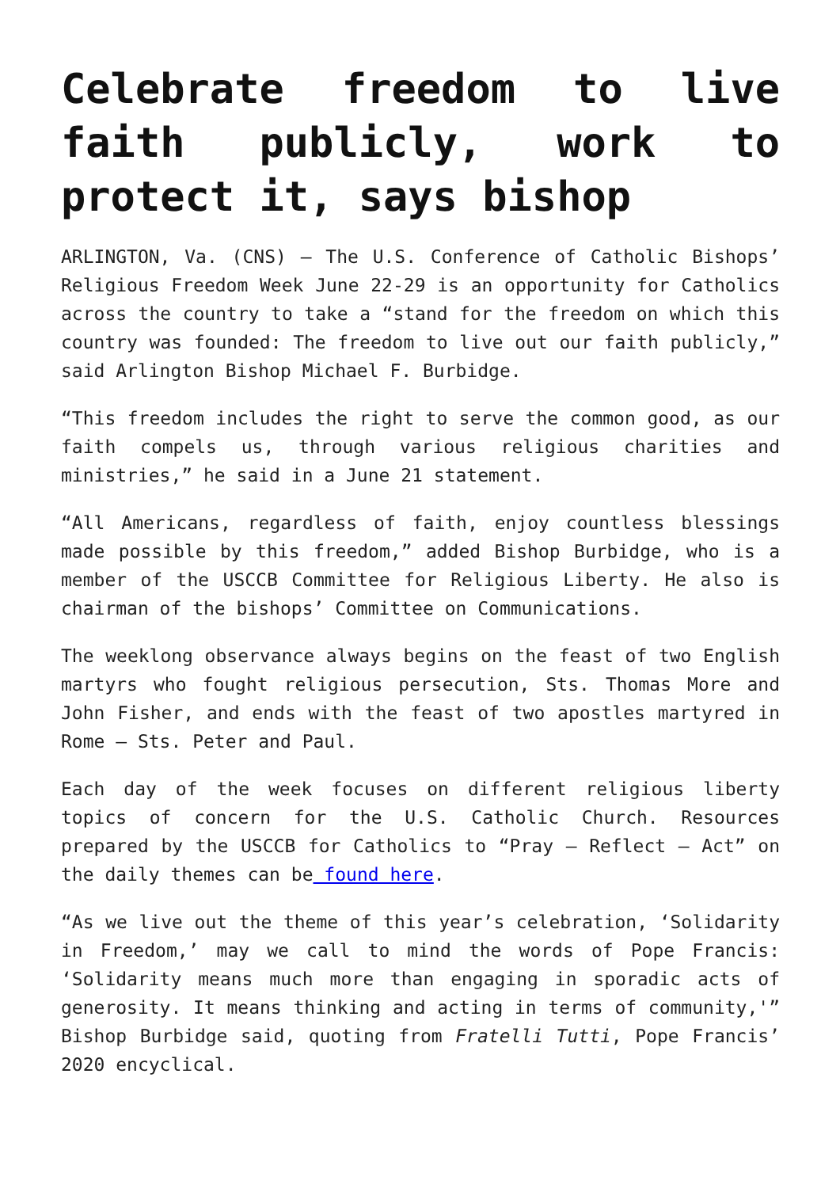Celebrate freedom to live faith publicly, work to protect it, says bishop
ARLINGTON, Va. (CNS) — The U.S. Conference of Catholic Bishops’ Religious Freedom Week June 22-29 is an opportunity for Catholics across the country to take a “stand for the freedom on which this country was founded: The freedom to live out our faith publicly,” said Arlington Bishop Michael F. Burbidge.
“This freedom includes the right to serve the common good, as our faith compels us, through various religious charities and ministries,” he said in a June 21 statement.
“All Americans, regardless of faith, enjoy countless blessings made possible by this freedom,” added Bishop Burbidge, who is a member of the USCCB Committee for Religious Liberty. He also is chairman of the bishops’ Committee on Communications.
The weeklong observance always begins on the feast of two English martyrs who fought religious persecution, Sts. Thomas More and John Fisher, and ends with the feast of two apostles martyred in Rome — Sts. Peter and Paul.
Each day of the week focuses on different religious liberty topics of concern for the U.S. Catholic Church. Resources prepared by the USCCB for Catholics to “Pray – Reflect – Act” on the daily themes can be found here.
“As we live out the theme of this year’s celebration, ‘Solidarity in Freedom,’ may we call to mind the words of Pope Francis: ‘Solidarity means much more than engaging in sporadic acts of generosity. It means thinking and acting in terms of community,'” Bishop Burbidge said, quoting from Fratelli Tutti, Pope Francis’ 2020 encyclical.